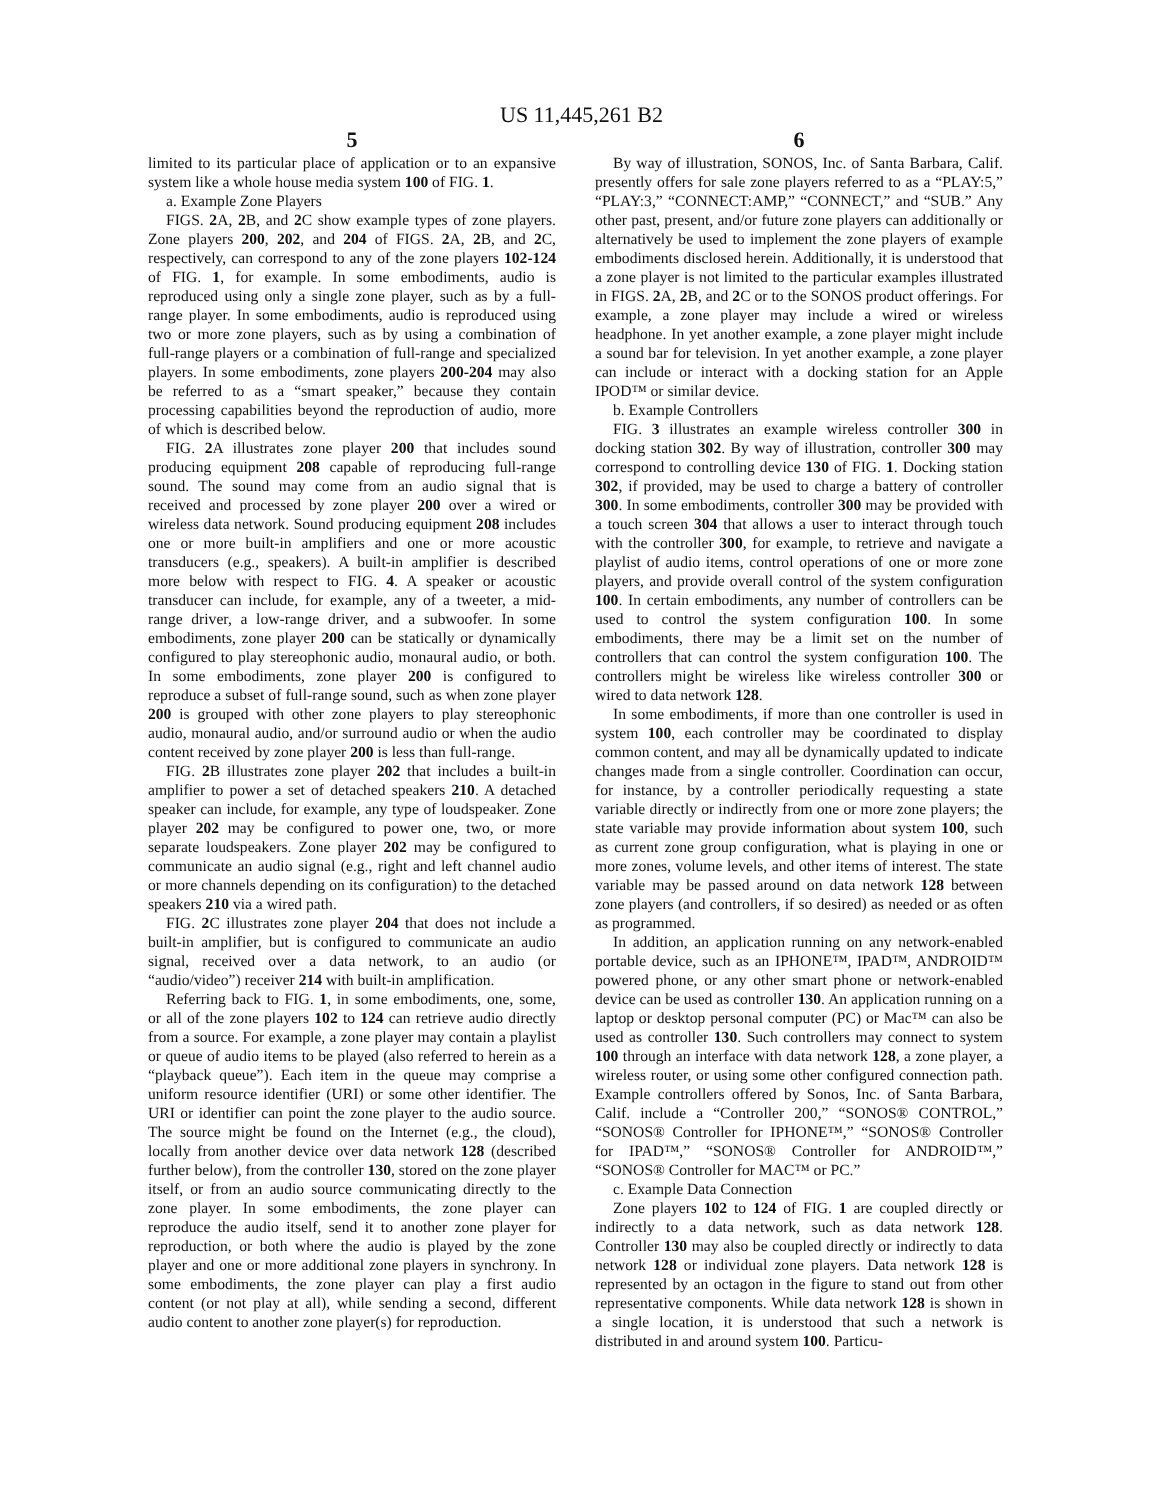US 11,445,261 B2
5
limited to its particular place of application or to an expansive system like a whole house media system 100 of FIG. 1.
a. Example Zone Players
FIGS. 2 A, 2 B, and 2 C show example types of zone players. Zone players 200, 202, and 204 of FIGS. 2 A, 2 B, and 2 C, respectively, can correspond to any of the zone players 102-124 of FIG. 1, for example. In some embodiments, audio is reproduced using only a single zone player, such as by a full-range player. In some embodiments, audio is reproduced using two or more zone players, such as by using a combination of full-range players or a combination of full-range and specialized players. In some embodiments, zone players 200-204 may also be referred to as a “smart speaker,” because they contain processing capabilities beyond the reproduction of audio, more of which is described below.
FIG. 2 A illustrates zone player 200 that includes sound producing equipment 208 capable of reproducing full-range sound. The sound may come from an audio signal that is received and processed by zone player 200 over a wired or wireless data network. Sound producing equipment 208 includes one or more built-in amplifiers and one or more acoustic transducers (e.g., speakers). A built-in amplifier is described more below with respect to FIG. 4. A speaker or acoustic transducer can include, for example, any of a tweeter, a mid-range driver, a low-range driver, and a subwoofer. In some embodiments, zone player 200 can be statically or dynamically configured to play stereophonic audio, monaural audio, or both. In some embodiments, zone player 200 is configured to reproduce a subset of full-range sound, such as when zone player 200 is grouped with other zone players to play stereophonic audio, monaural audio, and/or surround audio or when the audio content received by zone player 200 is less than full-range.
FIG. 2 B illustrates zone player 202 that includes a built-in amplifier to power a set of detached speakers 210. A detached speaker can include, for example, any type of loudspeaker. Zone player 202 may be configured to power one, two, or more separate loudspeakers. Zone player 202 may be configured to communicate an audio signal (e.g., right and left channel audio or more channels depending on its configuration) to the detached speakers 210 via a wired path.
FIG. 2 C illustrates zone player 204 that does not include a built-in amplifier, but is configured to communicate an audio signal, received over a data network, to an audio (or “audio/video”) receiver 214 with built-in amplification.
Referring back to FIG. 1, in some embodiments, one, some, or all of the zone players 102 to 124 can retrieve audio directly from a source. For example, a zone player may contain a playlist or queue of audio items to be played (also referred to herein as a “playback queue”). Each item in the queue may comprise a uniform resource identifier (URI) or some other identifier. The URI or identifier can point the zone player to the audio source. The source might be found on the Internet (e.g., the cloud), locally from another device over data network 128 (described further below), from the controller 130, stored on the zone player itself, or from an audio source communicating directly to the zone player. In some embodiments, the zone player can reproduce the audio itself, send it to another zone player for reproduction, or both where the audio is played by the zone player and one or more additional zone players in synchrony. In some embodiments, the zone player can play a first audio content (or not play at all), while sending a second, different audio content to another zone player(s) for reproduction.
6
By way of illustration, SONOS, Inc. of Santa Barbara, Calif. presently offers for sale zone players referred to as a “PLAY:5,” “PLAY:3,” “CONNECT:AMP,” “CONNECT,” and “SUB.” Any other past, present, and/or future zone players can additionally or alternatively be used to implement the zone players of example embodiments disclosed herein. Additionally, it is understood that a zone player is not limited to the particular examples illustrated in FIGS. 2 A, 2 B, and 2 C or to the SONOS product offerings. For example, a zone player may include a wired or wireless headphone. In yet another example, a zone player might include a sound bar for television. In yet another example, a zone player can include or interact with a docking station for an Apple IPOD™ or similar device.
b. Example Controllers
FIG. 3 illustrates an example wireless controller 300 in docking station 302. By way of illustration, controller 300 may correspond to controlling device 130 of FIG. 1. Docking station 302, if provided, may be used to charge a battery of controller 300. In some embodiments, controller 300 may be provided with a touch screen 304 that allows a user to interact through touch with the controller 300, for example, to retrieve and navigate a playlist of audio items, control operations of one or more zone players, and provide overall control of the system configuration 100. In certain embodiments, any number of controllers can be used to control the system configuration 100. In some embodiments, there may be a limit set on the number of controllers that can control the system configuration 100. The controllers might be wireless like wireless controller 300 or wired to data network 128.
In some embodiments, if more than one controller is used in system 100, each controller may be coordinated to display common content, and may all be dynamically updated to indicate changes made from a single controller. Coordination can occur, for instance, by a controller periodically requesting a state variable directly or indirectly from one or more zone players; the state variable may provide information about system 100, such as current zone group configuration, what is playing in one or more zones, volume levels, and other items of interest. The state variable may be passed around on data network 128 between zone players (and controllers, if so desired) as needed or as often as programmed.
In addition, an application running on any network-enabled portable device, such as an IPHONE™, IPAD™, ANDROID™ powered phone, or any other smart phone or network-enabled device can be used as controller 130. An application running on a laptop or desktop personal computer (PC) or Mac™ can also be used as controller 130. Such controllers may connect to system 100 through an interface with data network 128, a zone player, a wireless router, or using some other configured connection path. Example controllers offered by Sonos, Inc. of Santa Barbara, Calif. include a “Controller 200,” “SONOS® CONTROL,” “SONOS® Controller for IPHONE™,” “SONOS® Controller for IPAD™,” “SONOS® Controller for ANDROID™,” “SONOS® Controller for MAC™ or PC.”
c. Example Data Connection
Zone players 102 to 124 of FIG. 1 are coupled directly or indirectly to a data network, such as data network 128. Controller 130 may also be coupled directly or indirectly to data network 128 or individual zone players. Data network 128 is represented by an octagon in the figure to stand out from other representative components. While data network 128 is shown in a single location, it is understood that such a network is distributed in and around system 100. Particu-